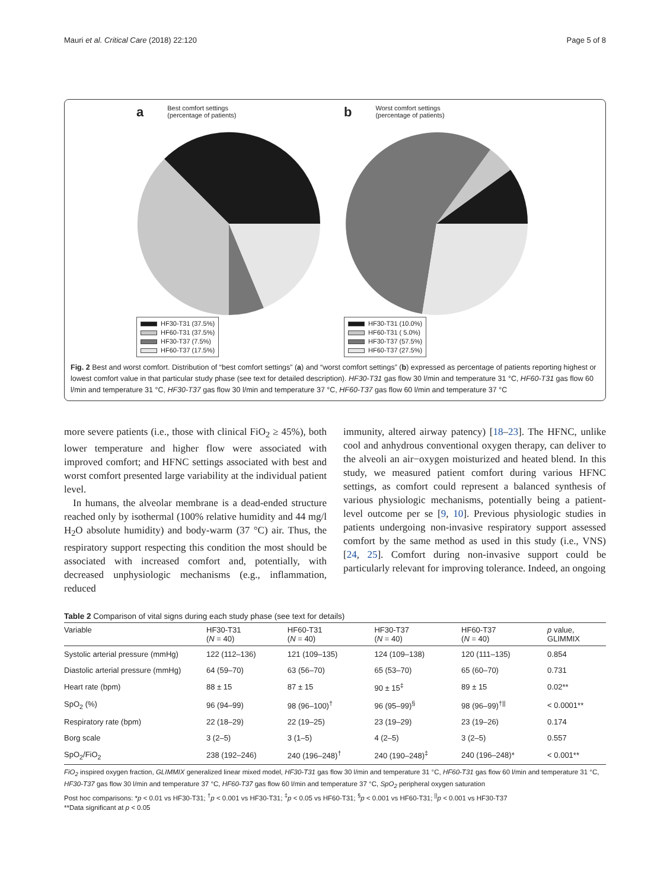Mauri et al. Critical Care (2018) 22:120 Page 5 of 8
a Best comfort settings
(percentage of patients)
HF30-T31 (37.5%)
HF60-T31 (37.5%)
HF30-T37 (7.5%)
HF60-T37 (17.5%)
b Worst comfort settings
(percentage of patients)
HF30-T31 (10.0%)
HF60-T31 ( 5.0%)
HF30-T37 (57.5%)
HF60-T37 (27.5%)
Fig. 2 Best and worst comfort. Distribution of “best comfort settings” (a) and “worst comfort settings” (b) expressed as percentage of patients reporting highest or lowest comfort value in that particular study phase (see text for detailed description). HF30-T31 gas flow 30 l/min and temperature 31 °C, HF60-T31 gas flow 60 l/min and temperature 31 °C, HF30-T37 gas flow 30 l/min and temperature 37 °C, HF60-T37 gas flow 60 l/min and temperature 37 °C
more severe patients (i.e., those with clinical FiO<sub>2</sub> ≥ 45%), both lower temperature and higher flow were associated with improved comfort; and HFNC settings associated with best and worst comfort presented large variability at the individual patient level.
In humans, the alveolar membrane is a dead-ended structure reached only by isothermal (100% relative humidity and 44 mg/l H<sub>2</sub>O absolute humidity) and body-warm (37 °C) air. Thus, the respiratory support respecting this condition the most should be associated with increased comfort and, potentially, with decreased unphysiologic mechanisms (e.g., inflammation, reduced
immunity, altered airway patency) [18–23]. The HFNC, unlike cool and anhydrous conventional oxygen therapy, can deliver to the alveoli an air−oxygen moisturized and heated blend. In this study, we measured patient comfort during various HFNC settings, as comfort could represent a balanced synthesis of various physiologic mechanisms, potentially being a patient-level outcome per se [9, 10]. Previous physiologic studies in patients undergoing non-invasive respiratory support assessed comfort by the same method as used in this study (i.e., VNS) [24, 25]. Comfort during non-invasive support could be particularly relevant for improving tolerance. Indeed, an ongoing
Table 2 Comparison of vital signs during each study phase (see text for details)
| Variable | HF30-T31 ( N = 40) | HF60-T31 ( N = 40) | HF30-T37 ( N = 40) | HF60-T37 ( N = 40) | p value, GLIMMIX |
| --- | --- | --- | --- | --- | --- |
| Systolic arterial pressure (mmHg) | 122 (112–136) | 121 (109–135) | 124 (109–138) | 120 (111–135) | 0.854 |
| Diastolic arterial pressure (mmHg) | 64 (59–70) | 63 (56–70) | 65 (53–70) | 65 (60–70) | 0.731 |
| Heart rate (bpm) | 88 ± 15 | 87 ± 15 | 90 ± 15<sup>‡</sup> | 89 ± 15 | 0.02** |
| SpO<sub>2</sub> (%) | 96 (94–99) | 98 (96–100)<sup>†</sup> | 96 (95–99)<sup>§</sup> | 98 (96–99)<sup>†//</sup> | < 0.0001** |
| Respiratory rate (bpm) | 22 (18–29) | 22 (19–25) | 23 (19–29) | 23 (19–26) | 0.174 |
| Borg scale | 3 (2–5) | 3 (1–5) | 4 (2–5) | 3 (2–5) | 0.557 |
| SpO<sub>2</sub>/FiO<sub>2</sub> | 238 (192–246) | 240 (196–248)<sup>†</sup> | 240 (190–248)<sup>‡</sup> | 240 (196–248)* | < 0.001** |
FiO<sub>2</sub> inspired oxygen fraction, GLIMMIX generalized linear mixed model, HF30-T31 gas flow 30 l/min and temperature 31 °C, HF60-T31 gas flow 60 l/min and temperature 31 °C, HF30-T37 gas flow 30 l/min and temperature 37 °C, HF60-T37 gas flow 60 l/min and temperature 37 °C, SpO<sub>2</sub> peripheral oxygen saturation
Post hoc comparisons: *p < 0.01 vs HF30-T31; <sup>†</sup>p < 0.001 vs HF30-T31; <sup>‡</sup>p < 0.05 vs HF60-T31; <sup>§</sup>p < 0.001 vs HF60-T31; <sup>||</sup>p < 0.001 vs HF30-T37
**Data significant at p < 0.05